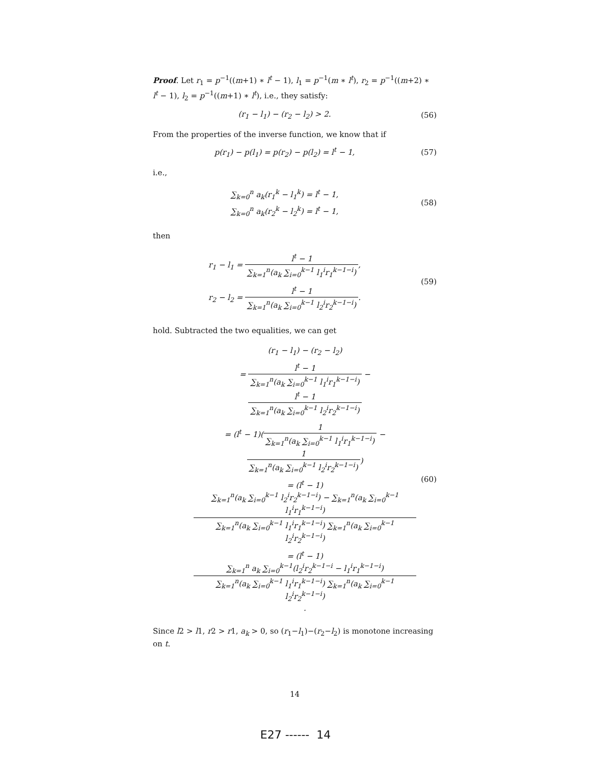Proof. Let r<sub>1</sub> = p<sup>−1</sup>((m+1) ∗ l<sup>t</sup> − 1), l<sub>1</sub> = p<sup>−1</sup>(m ∗ l<sup>t</sup>), r<sub>2</sub> = p<sup>−1</sup>((m+2) ∗ l<sup>t</sup> − 1), l<sub>2</sub> = p<sup>−1</sup>((m+1) ∗ l<sup>t</sup>), i.e., they satisfy:
(r<sub>1</sub> − l<sub>1</sub>) − (r<sub>2</sub> − l<sub>2</sub>) > 2. (56)
From the properties of the inverse function, we know that if
p(r<sub>1</sub>) − p(l<sub>1</sub>) = p(r<sub>2</sub>) − p(l<sub>2</sub>) = l<sup>t</sup> − 1,
(57)
i.e.,
∑<sub>k=0</sub><sup>n</sup> a<sub>k</sub>(r<sub>1</sub><sup>k</sup> − l<sub>1</sub><sup>k</sup>) = l<sup>t</sup> − 1,
∑<sub>k=0</sub><sup>n</sup> a<sub>k</sub>(r<sub>2</sub><sup>k</sup> − l<sub>2</sub><sup>k</sup>) = l<sup>t</sup> − 1,
(58)
then
r<sub>1</sub> − l<sub>1</sub> = l<sup>t</sup> − 1 ∑<sub>k=1</sub><sup>n</sup>(a<sub>k</sub> ∑<sub>i=0</sub><sup>k−1</sup> l<sub>1</sub><sup>i</sup>r<sub>1</sub><sup>k−1−i</sup>),
r<sub>2</sub> − l<sub>2</sub> = l<sup>t</sup> − 1 ∑<sub>k=1</sub><sup>n</sup>(a<sub>k</sub> ∑<sub>i=0</sub><sup>k−1</sup> l<sub>2</sub><sup>i</sup>r<sub>2</sub><sup>k−1−i</sup>).
(59)
hold. Subtracted the two equalities, we can get
(r<sub>1</sub> − l<sub>1</sub>) − (r<sub>2</sub> − l<sub>2</sub>)
= l<sup>t</sup> − 1 ∑<sub>k=1</sub><sup>n</sup>(a<sub>k</sub> ∑<sub>i=0</sub><sup>k−1</sup> l<sub>1</sub><sup>i</sup>r<sub>1</sub><sup>k−1−i</sup>) − l<sup>t</sup> − 1 ∑<sub>k=1</sub><sup>n</sup>(a<sub>k</sub> ∑<sub>i=0</sub><sup>k−1</sup> l<sub>2</sub><sup>i</sup>r<sub>2</sub><sup>k−1−i</sup>)
= (l<sup>t</sup> − 1)(1 ∑<sub>k=1</sub><sup>n</sup>(a<sub>k</sub> ∑<sub>i=0</sub><sup>k−1</sup> l<sub>1</sub><sup>i</sup>r<sub>1</sub><sup>k−1−i</sup>) − 1 ∑<sub>k=1</sub><sup>n</sup>(a<sub>k</sub> ∑<sub>i=0</sub><sup>k−1</sup> l<sub>2</sub><sup>i</sup>r<sub>2</sub><sup>k−1−i</sup>))
= (l<sup>t</sup> − 1)∑<sub>k=1</sub><sup>n</sup>(a<sub>k</sub> ∑<sub>i=0</sub><sup>k−1</sup> l<sub>2</sub><sup>i</sup>r<sub>2</sub><sup>k−1−i</sup>) − ∑<sub>k=1</sub><sup>n</sup>(a<sub>k</sub> ∑<sub>i=0</sub><sup>k−1</sup> l<sub>1</sub><sup>i</sup>r<sub>1</sub><sup>k−1−i</sup>) ∑<sub>k=1</sub><sup>n</sup>(a<sub>k</sub> ∑<sub>i=0</sub><sup>k−1</sup> l<sub>1</sub><sup>i</sup>r<sub>1</sub><sup>k−1−i</sup>) ∑<sub>k=1</sub><sup>n</sup>(a<sub>k</sub> ∑<sub>i=0</sub><sup>k−1</sup> l<sub>2</sub><sup>i</sup>r<sub>2</sub><sup>k−1−i</sup>)
= (l<sup>t</sup> − 1)∑<sub>k=1</sub><sup>n</sup> a<sub>k</sub> ∑<sub>i=0</sub><sup>k−1</sup>(l<sub>2</sub><sup>i</sup>r<sub>2</sub><sup>k−1−i</sup> − l<sub>1</sub><sup>i</sup>r<sub>1</sub><sup>k−1−i</sup>) ∑<sub>k=1</sub><sup>n</sup>(a<sub>k</sub> ∑<sub>i=0</sub><sup>k−1</sup> l<sub>1</sub><sup>i</sup>r<sub>1</sub><sup>k−1−i</sup>) ∑<sub>k=1</sub><sup>n</sup>(a<sub>k</sub> ∑<sub>i=0</sub><sup>k−1</sup> l<sub>2</sub><sup>i</sup>r<sub>2</sub><sup>k−1−i</sup>).
(60)
Since l2 > l1, r2 > r1, a<sub>k</sub> > 0, so (r<sub>1</sub>−l<sub>1</sub>)−(r<sub>2</sub>−l<sub>2</sub>) is monotone increasing on t.
14
E27 ------ 14